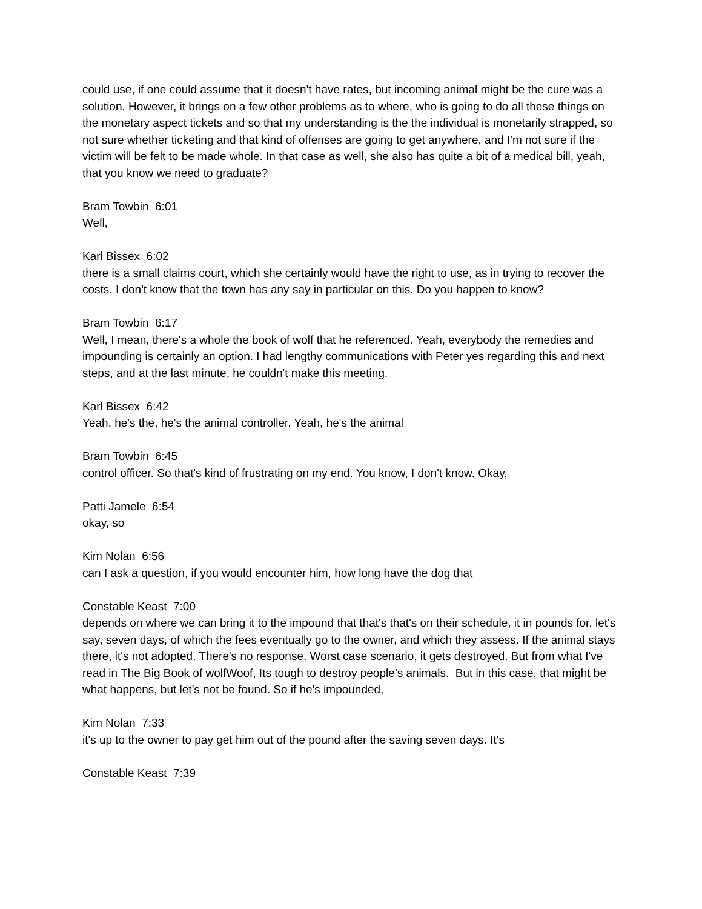could use, if one could assume that it doesn't have rates, but incoming animal might be the cure was a solution. However, it brings on a few other problems as to where, who is going to do all these things on the monetary aspect tickets and so that my understanding is the the individual is monetarily strapped, so not sure whether ticketing and that kind of offenses are going to get anywhere, and I'm not sure if the victim will be felt to be made whole. In that case as well, she also has quite a bit of a medical bill, yeah, that you know we need to graduate?
Bram Towbin 6:01
Well,
Karl Bissex 6:02
there is a small claims court, which she certainly would have the right to use, as in trying to recover the costs. I don't know that the town has any say in particular on this. Do you happen to know?
Bram Towbin 6:17
Well, I mean, there's a whole the book of wolf that he referenced. Yeah, everybody the remedies and impounding is certainly an option. I had lengthy communications with Peter yes regarding this and next steps, and at the last minute, he couldn't make this meeting.
Karl Bissex 6:42
Yeah, he's the, he's the animal controller. Yeah, he's the animal
Bram Towbin 6:45
control officer. So that's kind of frustrating on my end. You know, I don't know. Okay,
Patti Jamele 6:54
okay, so
Kim Nolan 6:56
can I ask a question, if you would encounter him, how long have the dog that
Constable Keast 7:00
depends on where we can bring it to the impound that that's that's on their schedule, it in pounds for, let's say, seven days, of which the fees eventually go to the owner, and which they assess. If the animal stays there, it's not adopted. There's no response. Worst case scenario, it gets destroyed. But from what I've read in The Big Book of wolfWoof, Its tough to destroy people’s animals. But in this case, that might be what happens, but let's not be found. So if he's impounded,
Kim Nolan 7:33
it's up to the owner to pay get him out of the pound after the saving seven days. It's
Constable Keast 7:39